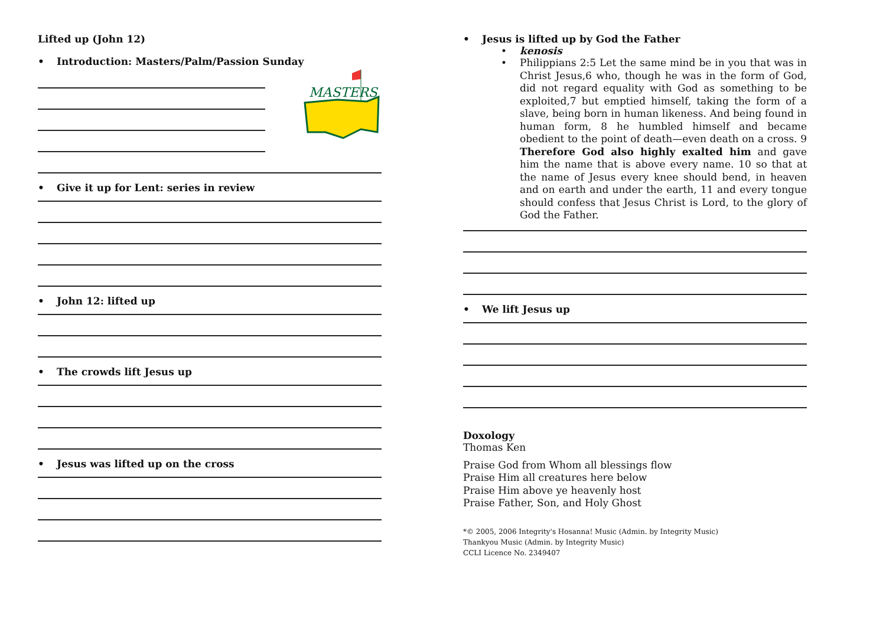Lifted up (John 12)
• Introduction: Masters/Palm/Passion Sunday
MASTERS
• Give it up for Lent: series in review
• John 12: lifted up
• The crowds lift Jesus up
• Jesus was lifted up on the cross
• Jesus is lifted up by God the Father
• kenosis
• Philippians 2:5 Let the same mind be in you that was in Christ Jesus,6 who, though he was in the form of God, did not regard equality with God as something to be exploited,7 but emptied himself, taking the form of a slave, being born in human likeness. And being found in human form, 8 he humbled himself and became obedient to the point of death—even death on a cross. 9 Therefore God also highly exalted him and gave him the name that is above every name. 10 so that at the name of Jesus every knee should bend, in heaven and on earth and under the earth, 11 and every tongue should confess that Jesus Christ is Lord, to the glory of God the Father.
• We lift Jesus up
Doxology
Thomas Ken
Praise God from Whom all blessings flow
Praise Him all creatures here below
Praise Him above ye heavenly host
Praise Father, Son, and Holy Ghost
*© 2005, 2006 Integrity's Hosanna! Music (Admin. by Integrity Music)
Thankyou Music (Admin. by Integrity Music)
CCLI Licence No. 2349407